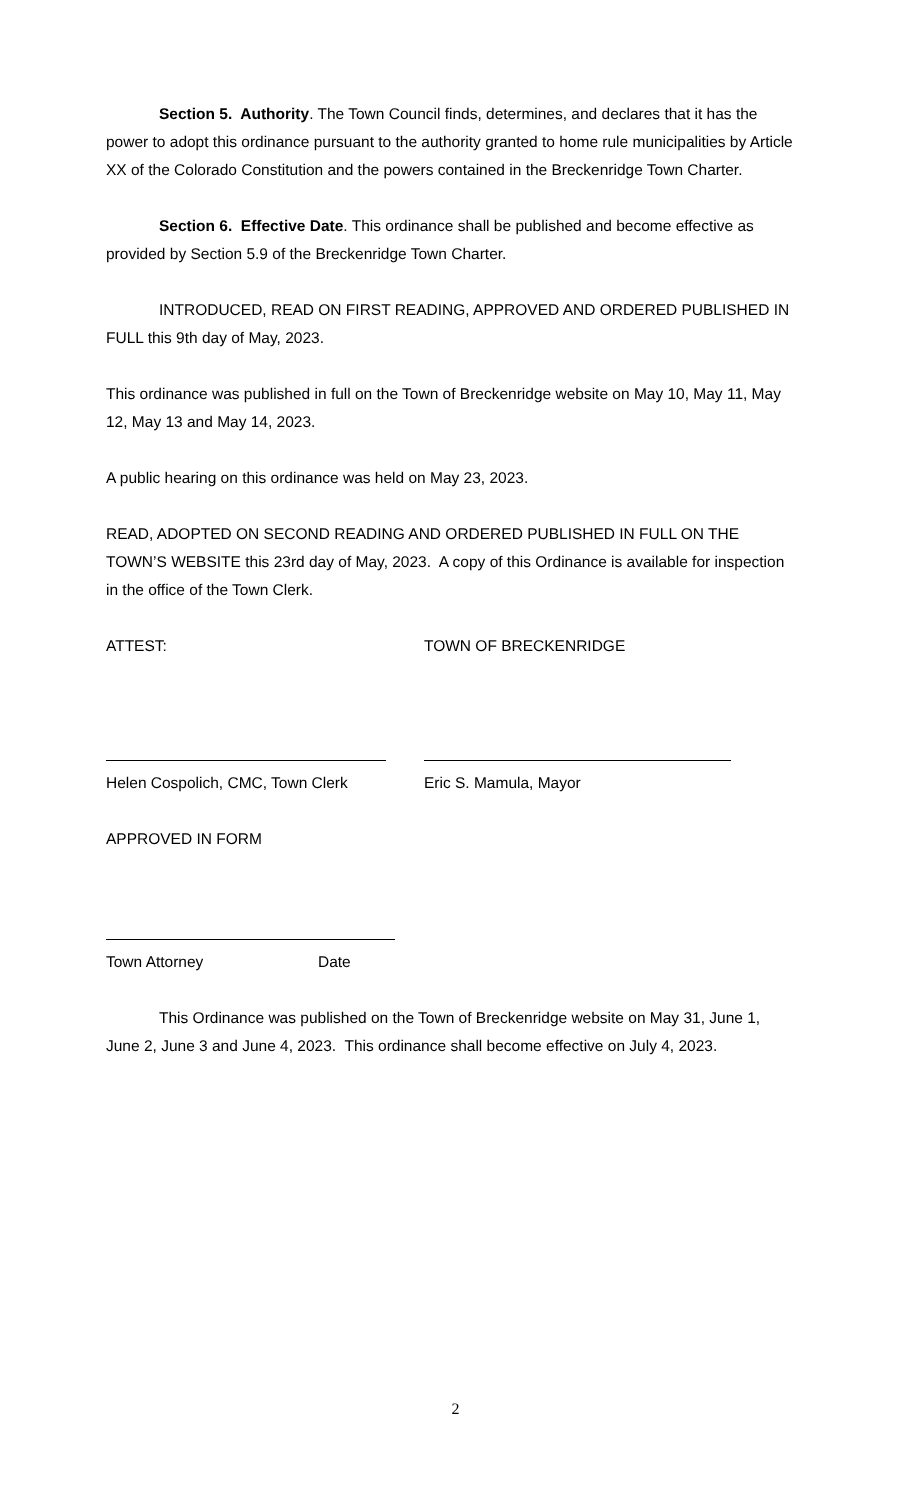Section 5. Authority. The Town Council finds, determines, and declares that it has the power to adopt this ordinance pursuant to the authority granted to home rule municipalities by Article XX of the Colorado Constitution and the powers contained in the Breckenridge Town Charter.
Section 6. Effective Date. This ordinance shall be published and become effective as provided by Section 5.9 of the Breckenridge Town Charter.
INTRODUCED, READ ON FIRST READING, APPROVED AND ORDERED PUBLISHED IN FULL this 9th day of May, 2023.
This ordinance was published in full on the Town of Breckenridge website on May 10, May 11, May 12, May 13 and May 14, 2023.
A public hearing on this ordinance was held on May 23, 2023.
READ, ADOPTED ON SECOND READING AND ORDERED PUBLISHED IN FULL ON THE TOWN’S WEBSITE this 23rd day of May, 2023. A copy of this Ordinance is available for inspection in the office of the Town Clerk.
ATTEST: TOWN OF BRECKENRIDGE
Helen Cospolich, CMC, Town Clerk Eric S. Mamula, Mayor
APPROVED IN FORM
Town Attorney Date
This Ordinance was published on the Town of Breckenridge website on May 31, June 1, June 2, June 3 and June 4, 2023. This ordinance shall become effective on July 4, 2023.
2